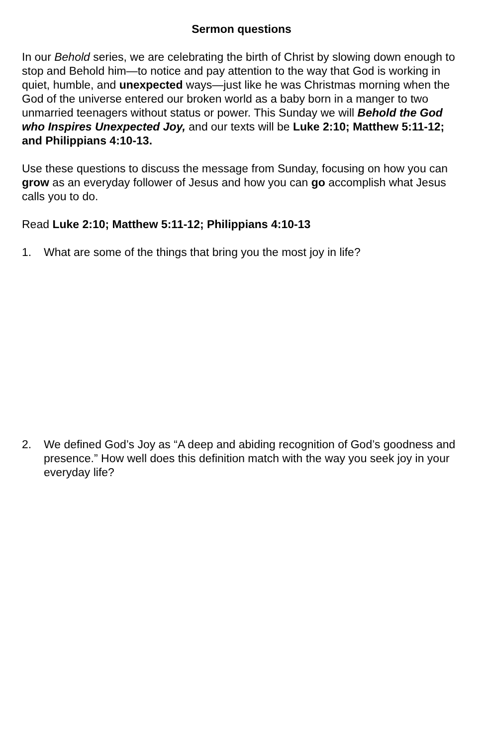Sermon questions
In our Behold series, we are celebrating the birth of Christ by slowing down enough to stop and Behold him—to notice and pay attention to the way that God is working in quiet, humble, and unexpected ways—just like he was Christmas morning when the God of the universe entered our broken world as a baby born in a manger to two unmarried teenagers without status or power. This Sunday we will Behold the God who Inspires Unexpected Joy, and our texts will be Luke 2:10; Matthew 5:11-12; and Philippians 4:10-13.
Use these questions to discuss the message from Sunday, focusing on how you can grow as an everyday follower of Jesus and how you can go accomplish what Jesus calls you to do.
Read Luke 2:10; Matthew 5:11-12; Philippians 4:10-13
1. What are some of the things that bring you the most joy in life?
2. We defined God’s Joy as “A deep and abiding recognition of God’s goodness and presence.” How well does this definition match with the way you seek joy in your everyday life?